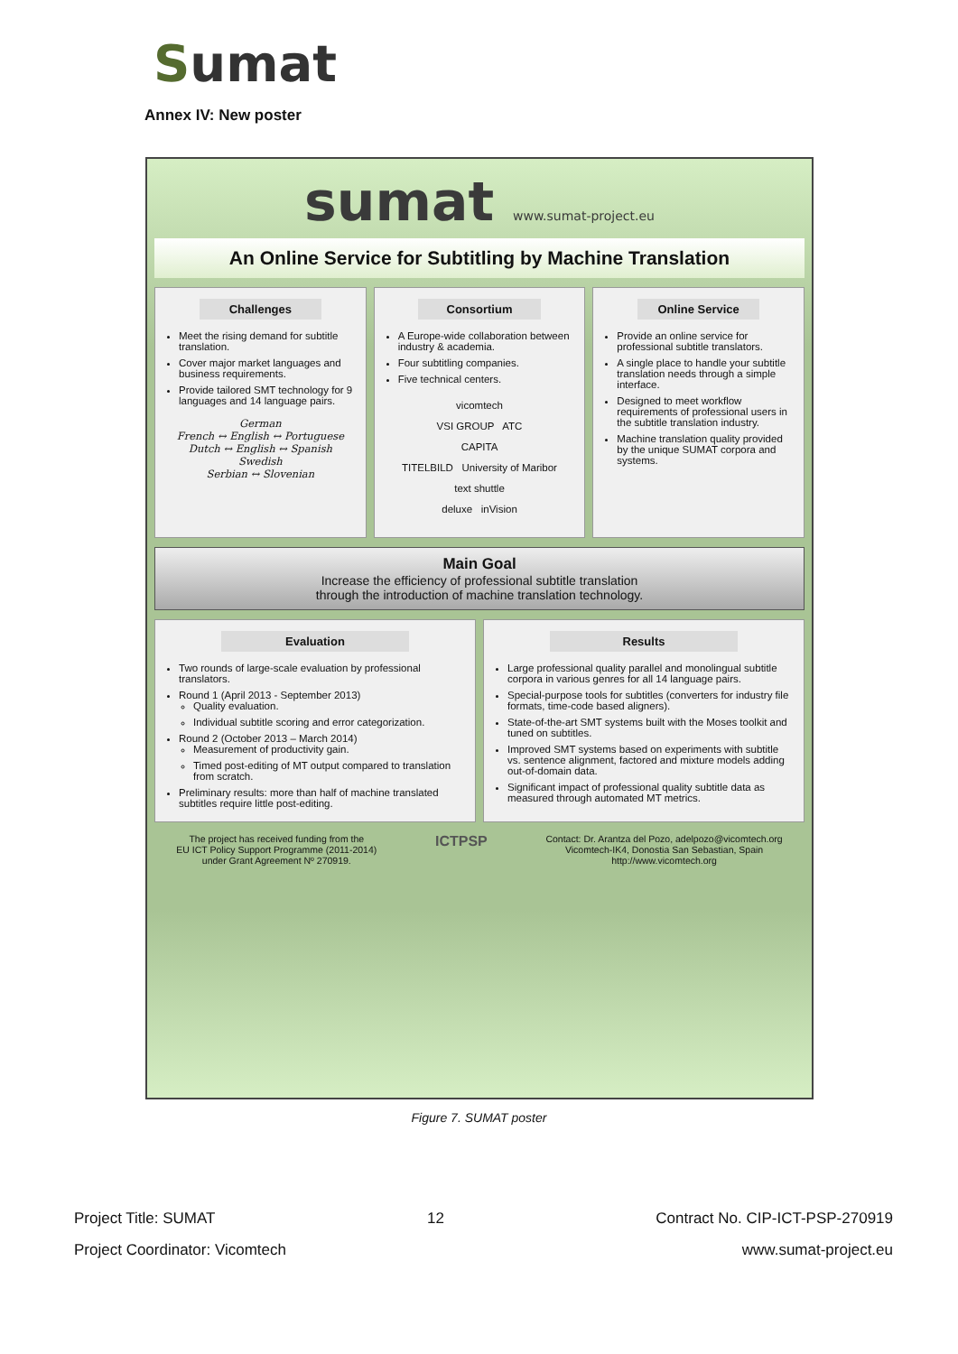Sumat
Annex IV: New poster
sumat www.sumat-project.eu
An Online Service for Subtitling by Machine Translation
Challenges
Meet the rising demand for subtitle translation.
Cover major market languages and business requirements.
Provide tailored SMT technology for 9 languages and 14 language pairs.
German
French ↔ English ↔ Portuguese
Dutch ↔ English ↔ Spanish
Swedish
Serbian ↔ Slovenian
Consortium
A Europe-wide collaboration between industry & academia.
Four subtitling companies.
Five technical centers.
vicomtech
VSI GROUP ATC
CAPITA
TITELBILD University of Maribor
text shuttle
deluxe inVision
Online Service
Provide an online service for professional subtitle translators.
A single place to handle your subtitle translation needs through a simple interface.
Designed to meet workflow requirements of professional users in the subtitle translation industry.
Machine translation quality provided by the unique SUMAT corpora and systems.
Main Goal
Increase the efficiency of professional subtitle translation
through the introduction of machine translation technology.
Evaluation
Two rounds of large-scale evaluation by professional translators.
Round 1 (April 2013 - September 2013)
Quality evaluation.
Individual subtitle scoring and error categorization.
Round 2 (October 2013 – March 2014)
Measurement of productivity gain.
Timed post-editing of MT output compared to translation from scratch.
Preliminary results: more than half of machine translated subtitles require little post-editing.
Results
Large professional quality parallel and monolingual subtitle corpora in various genres for all 14 language pairs.
Special-purpose tools for subtitles (converters for industry file formats, time-code based aligners).
State-of-the-art SMT systems built with the Moses toolkit and tuned on subtitles.
Improved SMT systems based on experiments with subtitle vs. sentence alignment, factored and mixture models adding out-of-domain data.
Significant impact of professional quality subtitle data as measured through automated MT metrics.
The project has received funding from the
EU ICT Policy Support Programme (2011-2014)
under Grant Agreement Nº 270919.
ICTPSP
Contact: Dr. Arantza del Pozo, adelpozo@vicomtech.org
Vicomtech-IK4, Donostia San Sebastian, Spain
http://www.vicomtech.org
Figure 7. SUMAT poster
Project Title: SUMAT 12 Contract No. CIP-ICT-PSP-270919
Project Coordinator: Vicomtech www.sumat-project.eu